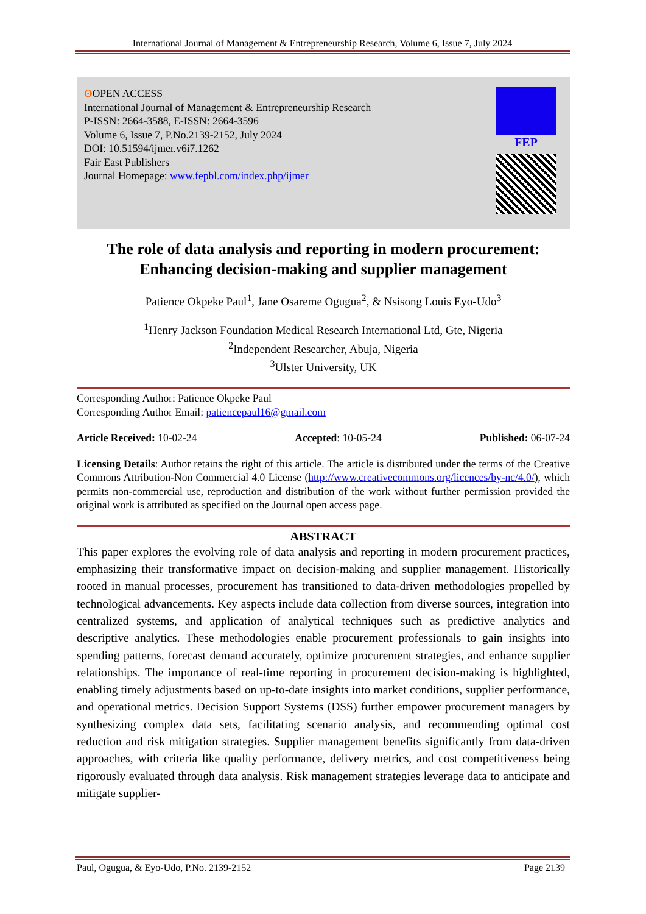International Journal of Management & Entrepreneurship Research, Volume 6, Issue 7, July 2024
ʘ OPEN ACCESS
International Journal of Management & Entrepreneurship Research
P-ISSN: 2664-3588, E-ISSN: 2664-3596
Volume 6, Issue 7, P.No.2139-2152, July 2024
DOI: 10.51594/ijmer.v6i7.1262
Fair East Publishers
Journal Homepage: www.fepbl.com/index.php/ijmer
FEP
The role of data analysis and reporting in modern procurement: Enhancing decision-making and supplier management
Patience Okpeke Paul<sup>1</sup>, Jane Osareme Ogugua<sup>2</sup>, & Nsisong Louis Eyo-Udo<sup>3</sup>
<sup>1</sup> Henry Jackson Foundation Medical Research International Ltd, Gte, Nigeria
<sup>2</sup> Independent Researcher, Abuja, Nigeria
<sup>3</sup> Ulster University, UK
Corresponding Author: Patience Okpeke Paul
Corresponding Author Email: patiencepaul16@gmail.com
Article Received: 10-02-24 Accepted: 10-05-24 Published: 06-07-24
Licensing Details: Author retains the right of this article. The article is distributed under the terms of the Creative Commons Attribution-Non Commercial 4.0 License (http://www.creativecommons.org/licences/by-nc/4.0/), which permits non-commercial use, reproduction and distribution of the work without further permission provided the original work is attributed as specified on the Journal open access page.
ABSTRACT
This paper explores the evolving role of data analysis and reporting in modern procurement practices, emphasizing their transformative impact on decision-making and supplier management. Historically rooted in manual processes, procurement has transitioned to data-driven methodologies propelled by technological advancements. Key aspects include data collection from diverse sources, integration into centralized systems, and application of analytical techniques such as predictive analytics and descriptive analytics. These methodologies enable procurement professionals to gain insights into spending patterns, forecast demand accurately, optimize procurement strategies, and enhance supplier relationships. The importance of real-time reporting in procurement decision-making is highlighted, enabling timely adjustments based on up-to-date insights into market conditions, supplier performance, and operational metrics. Decision Support Systems (DSS) further empower procurement managers by synthesizing complex data sets, facilitating scenario analysis, and recommending optimal cost reduction and risk mitigation strategies. Supplier management benefits significantly from data-driven approaches, with criteria like quality performance, delivery metrics, and cost competitiveness being rigorously evaluated through data analysis. Risk management strategies leverage data to anticipate and mitigate supplier-
Paul, Ogugua, & Eyo-Udo, P.No. 2139-2152 Page 2139